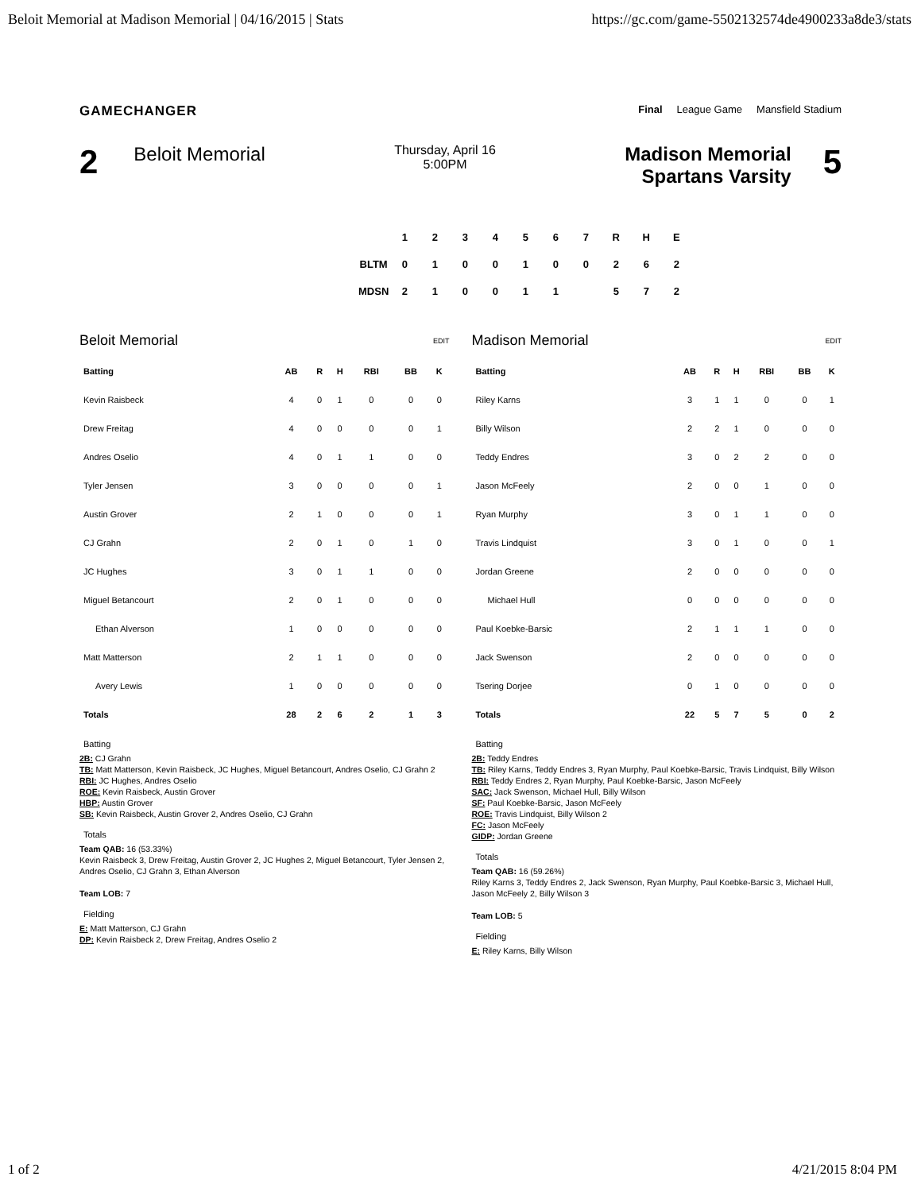Beloit Memorial at Madison Memorial | 04/16/2015 | Stats https://gc.com/game-5502132574de4900233a8de3/stats
GAMECHANGER Final League Game Mansfield Stadium
2 Beloit Memorial
Thursday, April 16
5:00PM
Madison Memorial
Spartans Varsity 5
| | 1 | 2 | 3 | 4 | 5 | 6 | 7 | R | H | E |
| BLTM | 0 | 1 | 0 | 0 | 1 | 0 | 0 | 2 | 6 | 2 |
| MDSN | 2 | 1 | 0 | 0 | 1 | 1 | | 5 | 7 | 2 |
Beloit Memorial EDIT
| Batting | AB | R | H | RBI | BB | K |
| --- | --- | --- | --- | --- | --- | --- |
| Kevin Raisbeck | 4 | 0 | 1 | 0 | 0 | 0 |
| Drew Freitag | 4 | 0 | 0 | 0 | 0 | 1 |
| Andres Oselio | 4 | 0 | 1 | 1 | 0 | 0 |
| Tyler Jensen | 3 | 0 | 0 | 0 | 0 | 1 |
| Austin Grover | 2 | 1 | 0 | 0 | 0 | 1 |
| CJ Grahn | 2 | 0 | 1 | 0 | 1 | 0 |
| JC Hughes | 3 | 0 | 1 | 1 | 0 | 0 |
| Miguel Betancourt | 2 | 0 | 1 | 0 | 0 | 0 |
| Ethan Alverson | 1 | 0 | 0 | 0 | 0 | 0 |
| Matt Matterson | 2 | 1 | 1 | 0 | 0 | 0 |
| Avery Lewis | 1 | 0 | 0 | 0 | 0 | 0 |
| Totals | 28 | 2 | 6 | 2 | 1 | 3 |
Batting
2B: CJ Grahn
TB: Matt Matterson, Kevin Raisbeck, JC Hughes, Miguel Betancourt, Andres Oselio, CJ Grahn 2
RBI: JC Hughes, Andres Oselio
ROE: Kevin Raisbeck, Austin Grover
HBP: Austin Grover
SB: Kevin Raisbeck, Austin Grover 2, Andres Oselio, CJ Grahn
Totals
Team QAB: 16 (53.33%)
Kevin Raisbeck 3, Drew Freitag, Austin Grover 2, JC Hughes 2, Miguel Betancourt, Tyler Jensen 2, Andres Oselio, CJ Grahn 3, Ethan Alverson
Team LOB: 7
Fielding
E: Matt Matterson, CJ Grahn
DP: Kevin Raisbeck 2, Drew Freitag, Andres Oselio 2
Madison Memorial EDIT
| Batting | AB | R | H | RBI | BB | K |
| --- | --- | --- | --- | --- | --- | --- |
| Riley Karns | 3 | 1 | 1 | 0 | 0 | 1 |
| Billy Wilson | 2 | 2 | 1 | 0 | 0 | 0 |
| Teddy Endres | 3 | 0 | 2 | 2 | 0 | 0 |
| Jason McFeely | 2 | 0 | 0 | 1 | 0 | 0 |
| Ryan Murphy | 3 | 0 | 1 | 1 | 0 | 0 |
| Travis Lindquist | 3 | 0 | 1 | 0 | 0 | 1 |
| Jordan Greene | 2 | 0 | 0 | 0 | 0 | 0 |
| Michael Hull | 0 | 0 | 0 | 0 | 0 | 0 |
| Paul Koebke-Barsic | 2 | 1 | 1 | 1 | 0 | 0 |
| Jack Swenson | 2 | 0 | 0 | 0 | 0 | 0 |
| Tsering Dorjee | 0 | 1 | 0 | 0 | 0 | 0 |
| Totals | 22 | 5 | 7 | 5 | 0 | 2 |
Batting
2B: Teddy Endres
TB: Riley Karns, Teddy Endres 3, Ryan Murphy, Paul Koebke-Barsic, Travis Lindquist, Billy Wilson
RBI: Teddy Endres 2, Ryan Murphy, Paul Koebke-Barsic, Jason McFeely
SAC: Jack Swenson, Michael Hull, Billy Wilson
SF: Paul Koebke-Barsic, Jason McFeely
ROE: Travis Lindquist, Billy Wilson 2
FC: Jason McFeely
GIDP: Jordan Greene
Totals
Team QAB: 16 (59.26%)
Riley Karns 3, Teddy Endres 2, Jack Swenson, Ryan Murphy, Paul Koebke-Barsic 3, Michael Hull, Jason McFeely 2, Billy Wilson 3
Team LOB: 5
Fielding
E: Riley Karns, Billy Wilson
1 of 2 4/21/2015 8:04 PM